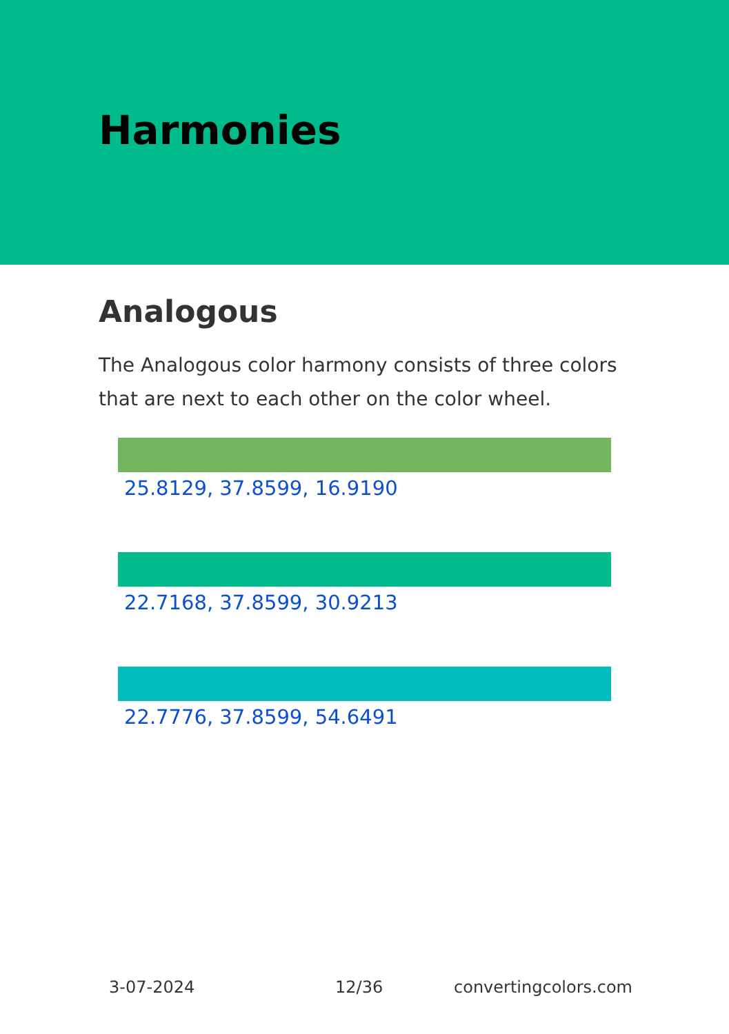Harmonies
Analogous
The Analogous color harmony consists of three colors that are next to each other on the color wheel.
25.8129, 37.8599, 16.9190
22.7168, 37.8599, 30.9213
22.7776, 37.8599, 54.6491
3-07-2024 12/36 convertingcolors.com